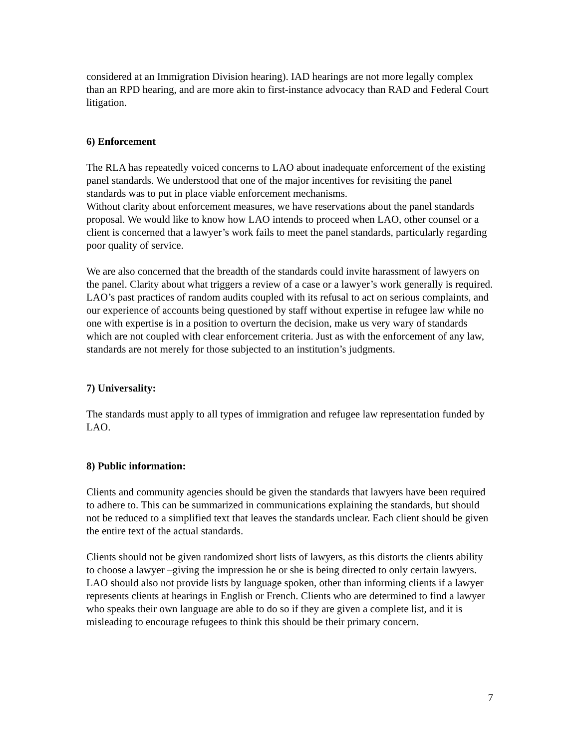considered at an Immigration Division hearing). IAD hearings are not more legally complex than an RPD hearing, and are more akin to first-instance advocacy than RAD and Federal Court litigation.
6) Enforcement
The RLA has repeatedly voiced concerns to LAO about inadequate enforcement of the existing panel standards. We understood that one of the major incentives for revisiting the panel standards was to put in place viable enforcement mechanisms.
Without clarity about enforcement measures, we have reservations about the panel standards proposal. We would like to know how LAO intends to proceed when LAO, other counsel or a client is concerned that a lawyer’s work fails to meet the panel standards, particularly regarding poor quality of service.
We are also concerned that the breadth of the standards could invite harassment of lawyers on the panel. Clarity about what triggers a review of a case or a lawyer’s work generally is required. LAO’s past practices of random audits coupled with its refusal to act on serious complaints, and our experience of accounts being questioned by staff without expertise in refugee law while no one with expertise is in a position to overturn the decision, make us very wary of standards which are not coupled with clear enforcement criteria. Just as with the enforcement of any law, standards are not merely for those subjected to an institution’s judgments.
7) Universality:
The standards must apply to all types of immigration and refugee law representation funded by LAO.
8) Public information:
Clients and community agencies should be given the standards that lawyers have been required to adhere to. This can be summarized in communications explaining the standards, but should not be reduced to a simplified text that leaves the standards unclear. Each client should be given the entire text of the actual standards.
Clients should not be given randomized short lists of lawyers, as this distorts the clients ability to choose a lawyer –giving the impression he or she is being directed to only certain lawyers. LAO should also not provide lists by language spoken, other than informing clients if a lawyer represents clients at hearings in English or French. Clients who are determined to find a lawyer who speaks their own language are able to do so if they are given a complete list, and it is misleading to encourage refugees to think this should be their primary concern.
7